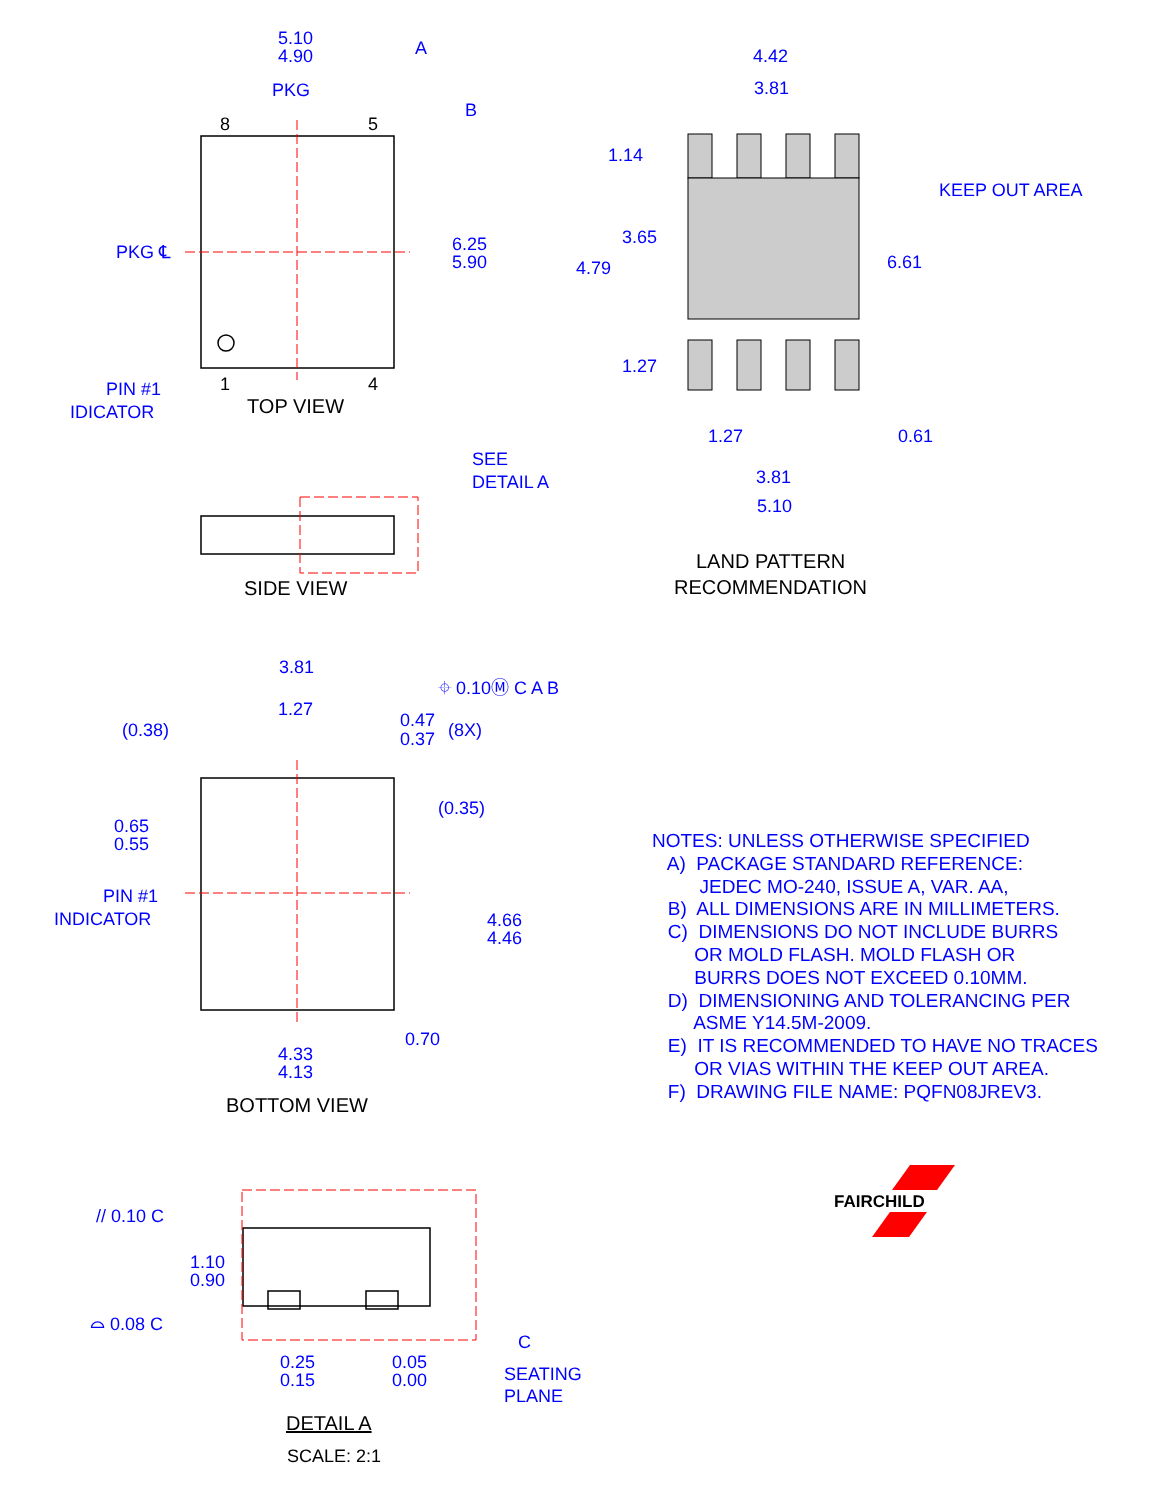FAIRCHILD
5.10
4.90
A
PKG
B
6.25
5.90
PKG ℄
PIN #1
IDICATOR
SEE
DETAIL A
4.42
3.81
1.14
3.65
4.79
KEEP OUT AREA
6.61
1.27
1.27
0.61
3.81
5.10
3.81
1.27
(0.38)
0.47
0.37
(8X)
⌖ 0.10Ⓜ C A B
0.65
0.55
(0.35)
PIN #1
INDICATOR
4.66
4.46
0.70
4.33
4.13
// 0.10 C
1.10
0.90
⌓ 0.08 C
C
0.25
0.15
0.05
0.00
SEATING
PLANE
8
5
1
4
TOP VIEW
SIDE VIEW
LAND PATTERN
RECOMMENDATION
BOTTOM VIEW
DETAIL A
SCALE: 2:1
NOTES: UNLESS OTHERWISE SPECIFIED A) PACKAGE STANDARD REFERENCE: JEDEC MO-240, ISSUE A, VAR. AA, B) ALL DIMENSIONS ARE IN MILLIMETERS. C) DIMENSIONS DO NOT INCLUDE BURRS OR MOLD FLASH. MOLD FLASH OR BURRS DOES NOT EXCEED 0.10MM. D) DIMENSIONING AND TOLERANCING PER ASME Y14.5M-2009. E) IT IS RECOMMENDED TO HAVE NO TRACES OR VIAS WITHIN THE KEEP OUT AREA. F) DRAWING FILE NAME: PQFN08JREV3.